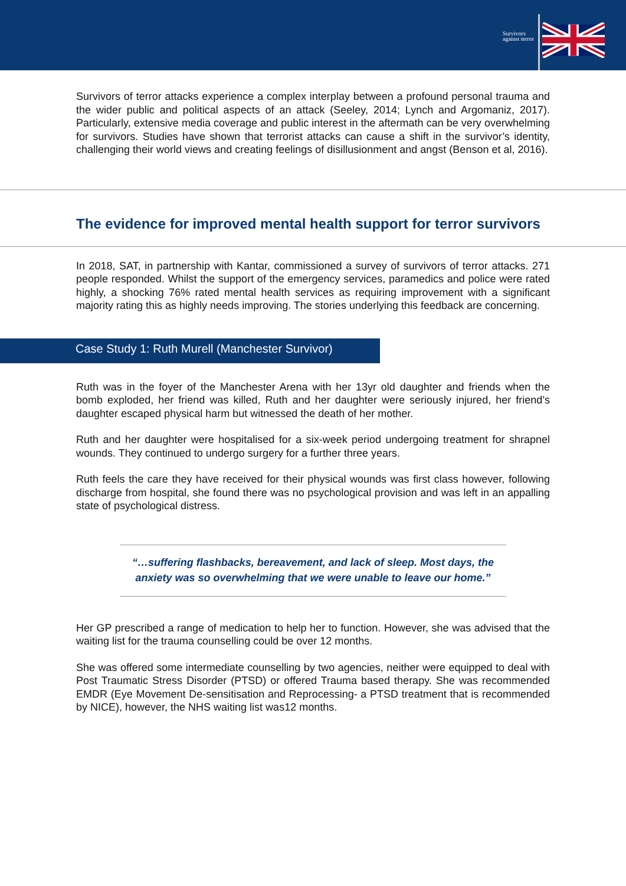Survivors
against terror
Survivors of terror attacks experience a complex interplay between a profound personal trauma and the wider public and political aspects of an attack (Seeley, 2014; Lynch and Argomaniz, 2017). Particularly, extensive media coverage and public interest in the aftermath can be very overwhelming for survivors. Studies have shown that terrorist attacks can cause a shift in the survivor’s identity, challenging their world views and creating feelings of disillusionment and angst (Benson et al, 2016).
The evidence for improved mental health support for terror survivors
In 2018, SAT, in partnership with Kantar, commissioned a survey of survivors of terror attacks. 271 people responded. Whilst the support of the emergency services, paramedics and police were rated highly, a shocking 76% rated mental health services as requiring improvement with a significant majority rating this as highly needs improving. The stories underlying this feedback are concerning.
Case Study 1: Ruth Murell (Manchester Survivor)
Ruth was in the foyer of the Manchester Arena with her 13yr old daughter and friends when the bomb exploded, her friend was killed, Ruth and her daughter were seriously injured, her friend’s daughter escaped physical harm but witnessed the death of her mother.
Ruth and her daughter were hospitalised for a six-week period undergoing treatment for shrapnel wounds. They continued to undergo surgery for a further three years.
Ruth feels the care they have received for their physical wounds was first class however, following discharge from hospital, she found there was no psychological provision and was left in an appalling state of psychological distress.
“…suffering flashbacks, bereavement, and lack of sleep. Most days, the anxiety was so overwhelming that we were unable to leave our home.”
Her GP prescribed a range of medication to help her to function. However, she was advised that the waiting list for the trauma counselling could be over 12 months.
She was offered some intermediate counselling by two agencies, neither were equipped to deal with Post Traumatic Stress Disorder (PTSD) or offered Trauma based therapy. She was recommended EMDR (Eye Movement De-sensitisation and Reprocessing- a PTSD treatment that is recommended by NICE), however, the NHS waiting list was12 months.